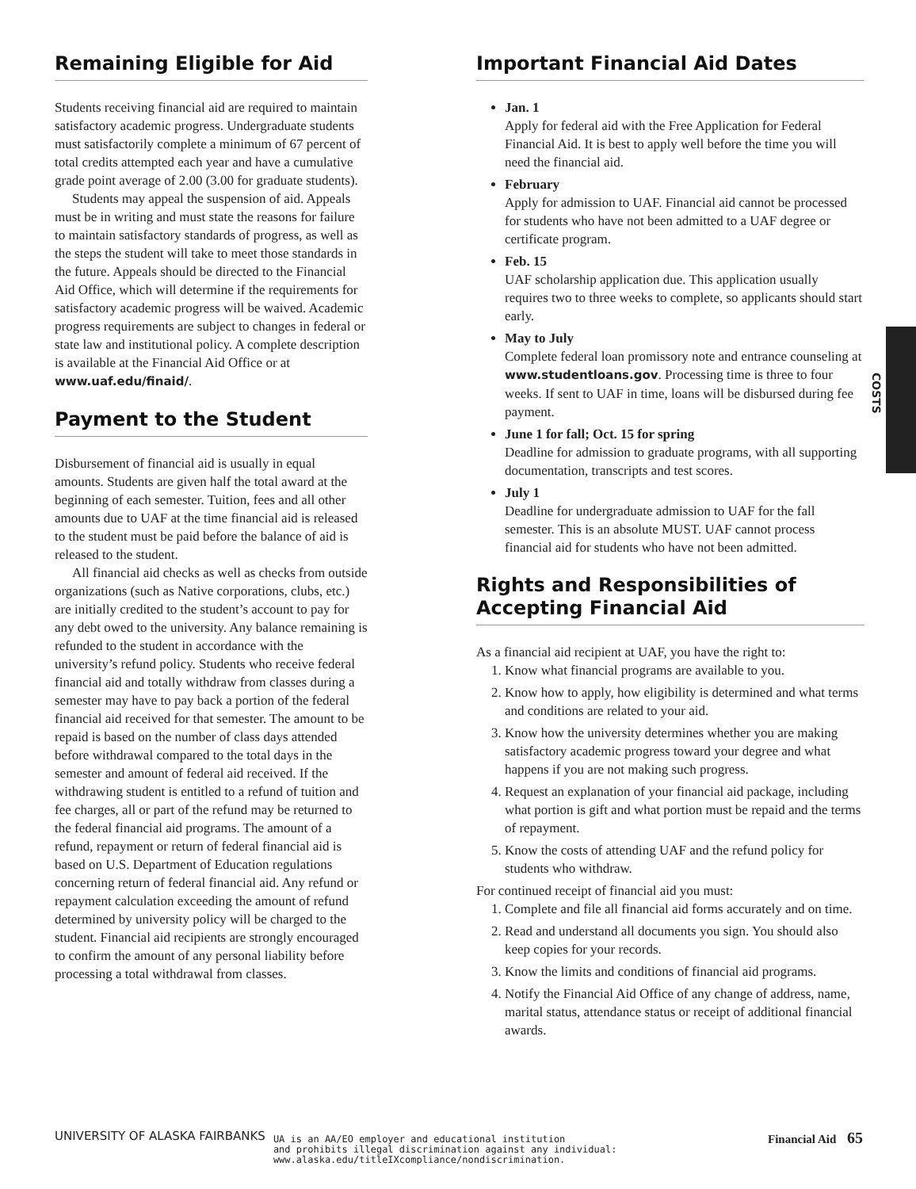Remaining Eligible for Aid
Students receiving financial aid are required to maintain satisfactory academic progress. Undergraduate students must satisfactorily complete a minimum of 67 percent of total credits attempted each year and have a cumulative grade point average of 2.00 (3.00 for graduate students).
Students may appeal the suspension of aid. Appeals must be in writing and must state the reasons for failure to maintain satisfactory standards of progress, as well as the steps the student will take to meet those standards in the future. Appeals should be directed to the Financial Aid Office, which will determine if the requirements for satisfactory academic progress will be waived. Academic progress requirements are subject to changes in federal or state law and institutional policy. A complete description is available at the Financial Aid Office or at www.uaf.edu/finaid/.
Payment to the Student
Disbursement of financial aid is usually in equal amounts. Students are given half the total award at the beginning of each semester. Tuition, fees and all other amounts due to UAF at the time financial aid is released to the student must be paid before the balance of aid is released to the student.
All financial aid checks as well as checks from outside organizations (such as Native corporations, clubs, etc.) are initially credited to the student’s account to pay for any debt owed to the university. Any balance remaining is refunded to the student in accordance with the university’s refund policy. Students who receive federal financial aid and totally withdraw from classes during a semester may have to pay back a portion of the federal financial aid received for that semester. The amount to be repaid is based on the number of class days attended before withdrawal compared to the total days in the semester and amount of federal aid received. If the withdrawing student is entitled to a refund of tuition and fee charges, all or part of the refund may be returned to the federal financial aid programs. The amount of a refund, repayment or return of federal financial aid is based on U.S. Department of Education regulations concerning return of federal financial aid. Any refund or repayment calculation exceeding the amount of refund determined by university policy will be charged to the student. Financial aid recipients are strongly encouraged to confirm the amount of any personal liability before processing a total withdrawal from classes.
Important Financial Aid Dates
Jan. 1
Apply for federal aid with the Free Application for Federal Financial Aid. It is best to apply well before the time you will need the financial aid.
February
Apply for admission to UAF. Financial aid cannot be processed for students who have not been admitted to a UAF degree or certificate program.
Feb. 15
UAF scholarship application due. This application usually requires two to three weeks to complete, so applicants should start early.
May to July
Complete federal loan promissory note and entrance counseling at www.studentloans.gov. Processing time is three to four weeks. If sent to UAF in time, loans will be disbursed during fee payment.
June 1 for fall; Oct. 15 for spring
Deadline for admission to graduate programs, with all supporting documentation, transcripts and test scores.
July 1
Deadline for undergraduate admission to UAF for the fall semester. This is an absolute MUST. UAF cannot process financial aid for students who have not been admitted.
Rights and Responsibilities of Accepting Financial Aid
As a financial aid recipient at UAF, you have the right to:
1. Know what financial programs are available to you.
2. Know how to apply, how eligibility is determined and what terms and conditions are related to your aid.
3. Know how the university determines whether you are making satisfactory academic progress toward your degree and what happens if you are not making such progress.
4. Request an explanation of your financial aid package, including what portion is gift and what portion must be repaid and the terms of repayment.
5. Know the costs of attending UAF and the refund policy for students who withdraw.
For continued receipt of financial aid you must:
1. Complete and file all financial aid forms accurately and on time.
2. Read and understand all documents you sign. You should also keep copies for your records.
3. Know the limits and conditions of financial aid programs.
4. Notify the Financial Aid Office of any change of address, name, marital status, attendance status or receipt of additional financial awards.
COSTS
UNIVERSITY OF ALASKA FAIRBANKS
UA is an AA/EO employer and educational institution
and prohibits illegal discrimination against any individual:
www.alaska.edu/titleIXcompliance/nondiscrimination.
Financial Aid 65